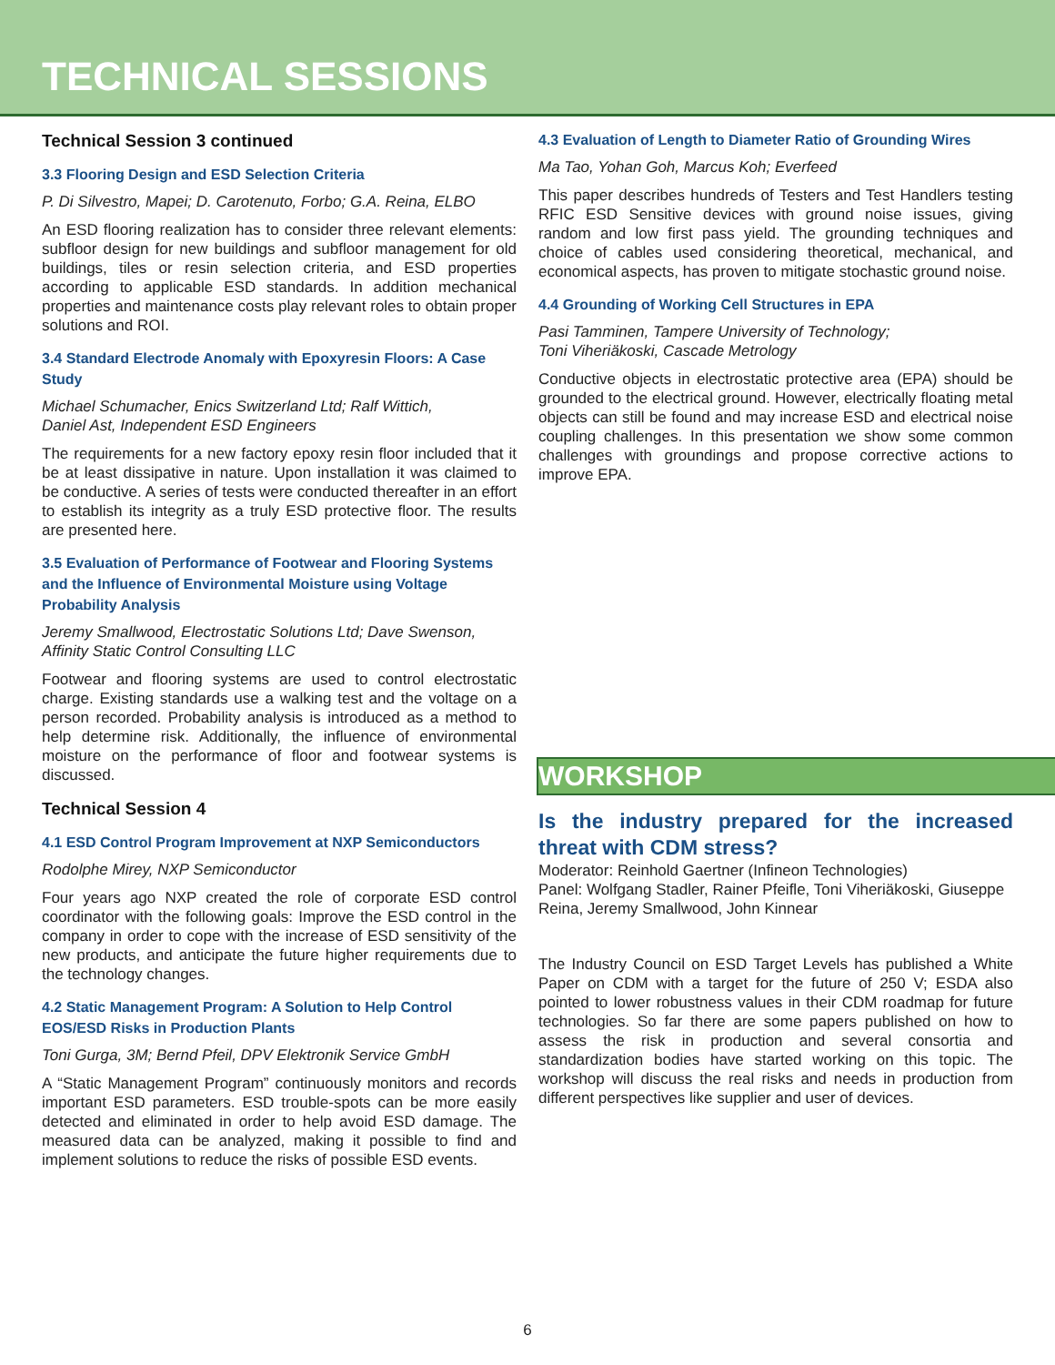TECHNICAL SESSIONS
Technical Session 3 continued
3.3 Flooring Design and ESD Selection Criteria
P. Di Silvestro, Mapei; D. Carotenuto, Forbo; G.A. Reina, ELBO
An ESD flooring realization has to consider three relevant elements: subfloor design for new buildings and subfloor management for old buildings, tiles or resin selection criteria, and ESD properties according to applicable ESD standards. In addition mechanical properties and maintenance costs play relevant roles to obtain proper solutions and ROI.
3.4 Standard Electrode Anomaly with Epoxyresin Floors: A Case Study
Michael Schumacher, Enics Switzerland Ltd; Ralf Wittich,
Daniel Ast, Independent ESD Engineers
The requirements for a new factory epoxy resin floor included that it be at least dissipative in nature. Upon installation it was claimed to be conductive. A series of tests were conducted thereafter in an effort to establish its integrity as a truly ESD protective floor. The results are presented here.
3.5 Evaluation of Performance of Footwear and Flooring Systems and the Influence of Environmental Moisture using Voltage Probability Analysis
Jeremy Smallwood, Electrostatic Solutions Ltd; Dave Swenson, Affinity Static Control Consulting LLC
Footwear and flooring systems are used to control electrostatic charge. Existing standards use a walking test and the voltage on a person recorded. Probability analysis is introduced as a method to help determine risk. Additionally, the influence of environmental moisture on the performance of floor and footwear systems is discussed.
Technical Session 4
4.1 ESD Control Program Improvement at NXP Semiconductors
Rodolphe Mirey, NXP Semiconductor
Four years ago NXP created the role of corporate ESD control coordinator with the following goals: Improve the ESD control in the company in order to cope with the increase of ESD sensitivity of the new products, and anticipate the future higher requirements due to the technology changes.
4.2 Static Management Program: A Solution to Help Control EOS/ESD Risks in Production Plants
Toni Gurga, 3M; Bernd Pfeil, DPV Elektronik Service GmbH
A “Static Management Program” continuously monitors and records important ESD parameters. ESD trouble-spots can be more easily detected and eliminated in order to help avoid ESD damage. The measured data can be analyzed, making it possible to find and implement solutions to reduce the risks of possible ESD events.
4.3 Evaluation of Length to Diameter Ratio of Grounding Wires
Ma Tao, Yohan Goh, Marcus Koh; Everfeed
This paper describes hundreds of Testers and Test Handlers testing RFIC ESD Sensitive devices with ground noise issues, giving random and low first pass yield. The grounding techniques and choice of cables used considering theoretical, mechanical, and economical aspects, has proven to mitigate stochastic ground noise.
4.4 Grounding of Working Cell Structures in EPA
Pasi Tamminen, Tampere University of Technology;
Toni Viheriäkoski, Cascade Metrology
Conductive objects in electrostatic protective area (EPA) should be grounded to the electrical ground. However, electrically floating metal objects can still be found and may increase ESD and electrical noise coupling challenges. In this presentation we show some common challenges with groundings and propose corrective actions to improve EPA.
WORKSHOP
Is the industry prepared for the increased threat with CDM stress?
Moderator: Reinhold Gaertner (Infineon Technologies)
Panel: Wolfgang Stadler, Rainer Pfeifle, Toni Viheriäkoski, Giuseppe Reina, Jeremy Smallwood, John Kinnear
The Industry Council on ESD Target Levels has published a White Paper on CDM with a target for the future of 250 V; ESDA also pointed to lower robustness values in their CDM roadmap for future technologies. So far there are some papers published on how to assess the risk in production and several consortia and standardization bodies have started working on this topic. The workshop will discuss the real risks and needs in production from different perspectives like supplier and user of devices.
6